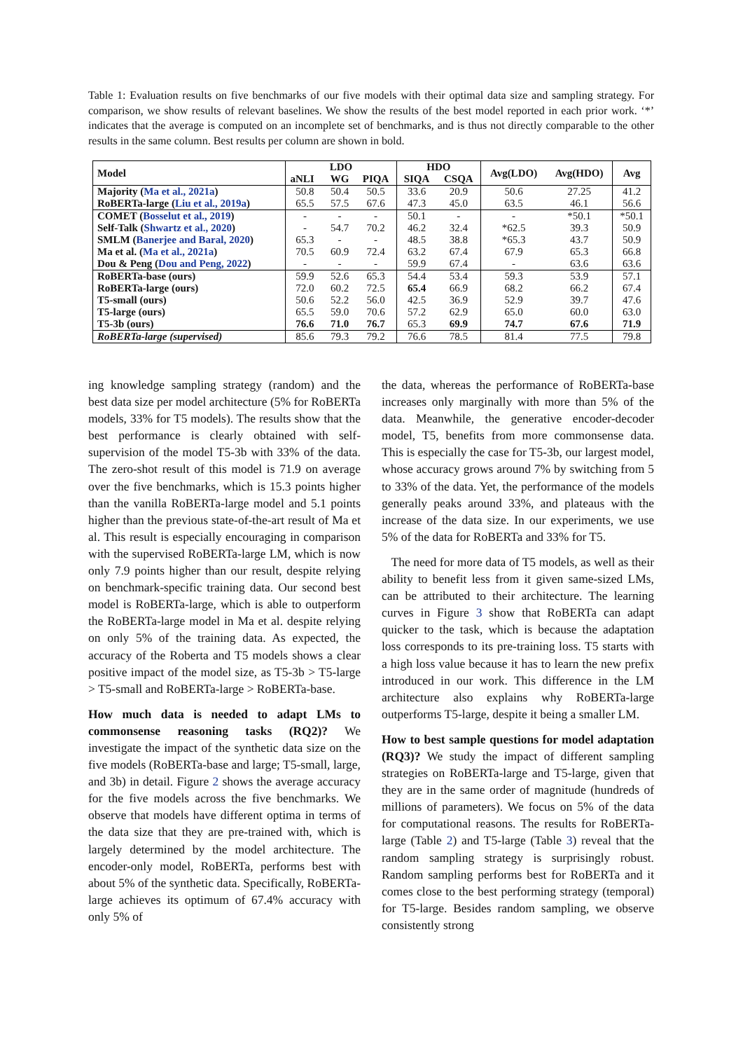Table 1: Evaluation results on five benchmarks of our five models with their optimal data size and sampling strategy. For comparison, we show results of relevant baselines. We show the results of the best model reported in each prior work. ‘*’ indicates that the average is computed on an incomplete set of benchmarks, and is thus not directly comparable to the other results in the same column. Best results per column are shown in bold.
| Model | LDO | | | HDO | | Avg(LDO) | Avg(HDO) | Avg |
| --- | --- | --- | --- | --- | --- | --- | --- | --- |
| | aNLI | WG | PIQA | SIQA | CSQA | | | |
| Majority ( Ma et al., 2021a ) | 50.8 | 50.4 | 50.5 | 33.6 | 20.9 | 50.6 | 27.25 | 41.2 |
| RoBERTa-large ( Liu et al., 2019a ) | 65.5 | 57.5 | 67.6 | 47.3 | 45.0 | 63.5 | 46.1 | 56.6 |
| COMET ( Bosselut et al., 2019 ) | - | - | - | 50.1 | - | - | *50.1 | *50.1 |
| Self-Talk ( Shwartz et al., 2020 ) | - | 54.7 | 70.2 | 46.2 | 32.4 | *62.5 | 39.3 | 50.9 |
| SMLM ( Banerjee and Baral, 2020 ) | 65.3 | - | - | 48.5 | 38.8 | *65.3 | 43.7 | 50.9 |
| Ma et al. ( Ma et al., 2021a ) | 70.5 | 60.9 | 72.4 | 63.2 | 67.4 | 67.9 | 65.3 | 66.8 |
| Dou & Peng ( Dou and Peng, 2022 ) | - | - | - | 59.9 | 67.4 | - | 63.6 | 63.6 |
| RoBERTa-base (ours) | 59.9 | 52.6 | 65.3 | 54.4 | 53.4 | 59.3 | 53.9 | 57.1 |
| RoBERTa-large (ours) | 72.0 | 60.2 | 72.5 | 65.4 | 66.9 | 68.2 | 66.2 | 67.4 |
| T5-small (ours) | 50.6 | 52.2 | 56.0 | 42.5 | 36.9 | 52.9 | 39.7 | 47.6 |
| T5-large (ours) | 65.5 | 59.0 | 70.6 | 57.2 | 62.9 | 65.0 | 60.0 | 63.0 |
| T5-3b (ours) | 76.6 | 71.0 | 76.7 | 65.3 | 69.9 | 74.7 | 67.6 | 71.9 |
| RoBERTa-large (supervised) | 85.6 | 79.3 | 79.2 | 76.6 | 78.5 | 81.4 | 77.5 | 79.8 |
ing knowledge sampling strategy (random) and the best data size per model architecture (5% for RoBERTa models, 33% for T5 models). The results show that the best performance is clearly obtained with self-supervision of the model T5-3b with 33% of the data. The zero-shot result of this model is 71.9 on average over the five benchmarks, which is 15.3 points higher than the vanilla RoBERTa-large model and 5.1 points higher than the previous state-of-the-art result of Ma et al. This result is especially encouraging in comparison with the supervised RoBERTa-large LM, which is now only 7.9 points higher than our result, despite relying on benchmark-specific training data. Our second best model is RoBERTa-large, which is able to outperform the RoBERTa-large model in Ma et al. despite relying on only 5% of the training data. As expected, the accuracy of the Roberta and T5 models shows a clear positive impact of the model size, as T5-3b > T5-large > T5-small and RoBERTa-large > RoBERTa-base.
How much data is needed to adapt LMs to commonsense reasoning tasks (RQ2)? We investigate the impact of the synthetic data size on the five models (RoBERTa-base and large; T5-small, large, and 3b) in detail. Figure 2 shows the average accuracy for the five models across the five benchmarks. We observe that models have different optima in terms of the data size that they are pre-trained with, which is largely determined by the model architecture. The encoder-only model, RoBERTa, performs best with about 5% of the synthetic data. Specifically, RoBERTa-large achieves its optimum of 67.4% accuracy with only 5% of
the data, whereas the performance of RoBERTa-base increases only marginally with more than 5% of the data. Meanwhile, the generative encoder-decoder model, T5, benefits from more commonsense data. This is especially the case for T5-3b, our largest model, whose accuracy grows around 7% by switching from 5 to 33% of the data. Yet, the performance of the models generally peaks around 33%, and plateaus with the increase of the data size. In our experiments, we use 5% of the data for RoBERTa and 33% for T5.
The need for more data of T5 models, as well as their ability to benefit less from it given same-sized LMs, can be attributed to their architecture. The learning curves in Figure 3 show that RoBERTa can adapt quicker to the task, which is because the adaptation loss corresponds to its pre-training loss. T5 starts with a high loss value because it has to learn the new prefix introduced in our work. This difference in the LM architecture also explains why RoBERTa-large outperforms T5-large, despite it being a smaller LM.
How to best sample questions for model adaptation (RQ3)? We study the impact of different sampling strategies on RoBERTa-large and T5-large, given that they are in the same order of magnitude (hundreds of millions of parameters). We focus on 5% of the data for computational reasons. The results for RoBERTa-large (Table 2) and T5-large (Table 3) reveal that the random sampling strategy is surprisingly robust. Random sampling performs best for RoBERTa and it comes close to the best performing strategy (temporal) for T5-large. Besides random sampling, we observe consistently strong